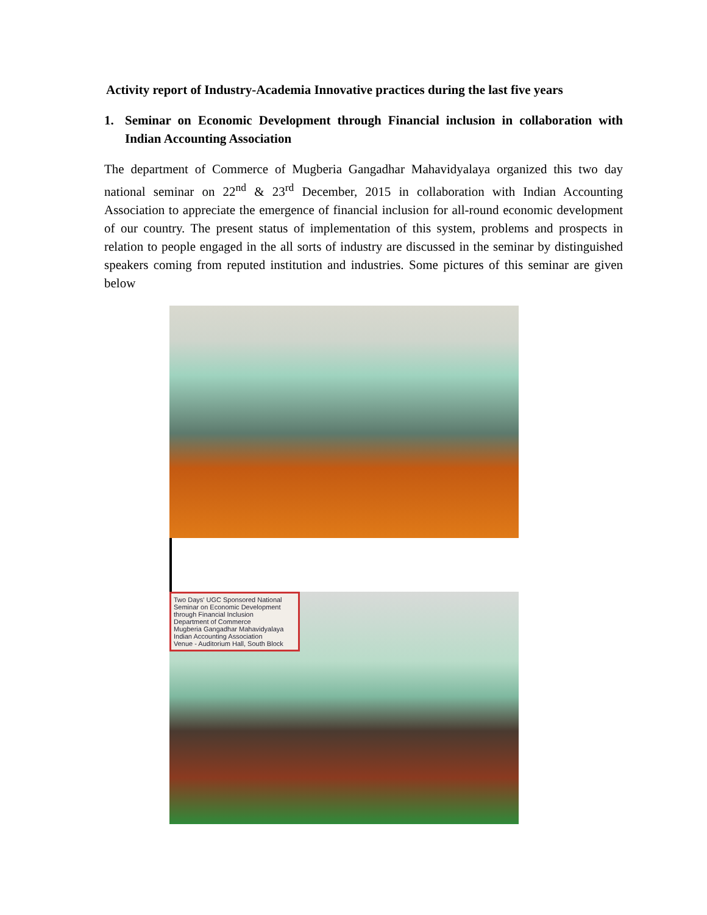Activity report of Industry-Academia Innovative practices during the last five years
1. Seminar on Economic Development through Financial inclusion in collaboration with Indian Accounting Association
The department of Commerce of Mugberia Gangadhar Mahavidyalaya organized this two day national seminar on 22<sup>nd</sup> & 23<sup>rd</sup> December, 2015 in collaboration with Indian Accounting Association to appreciate the emergence of financial inclusion for all-round economic development of our country. The present status of implementation of this system, problems and prospects in relation to people engaged in the all sorts of industry are discussed in the seminar by distinguished speakers coming from reputed institution and industries. Some pictures of this seminar are given below
Two Days' UGC Sponsored National Seminar on Economic Development through Financial Inclusion
Department of Commerce
Mugberia Gangadhar Mahavidyalaya
Indian Accounting Association
Venue - Auditorium Hall, South Block